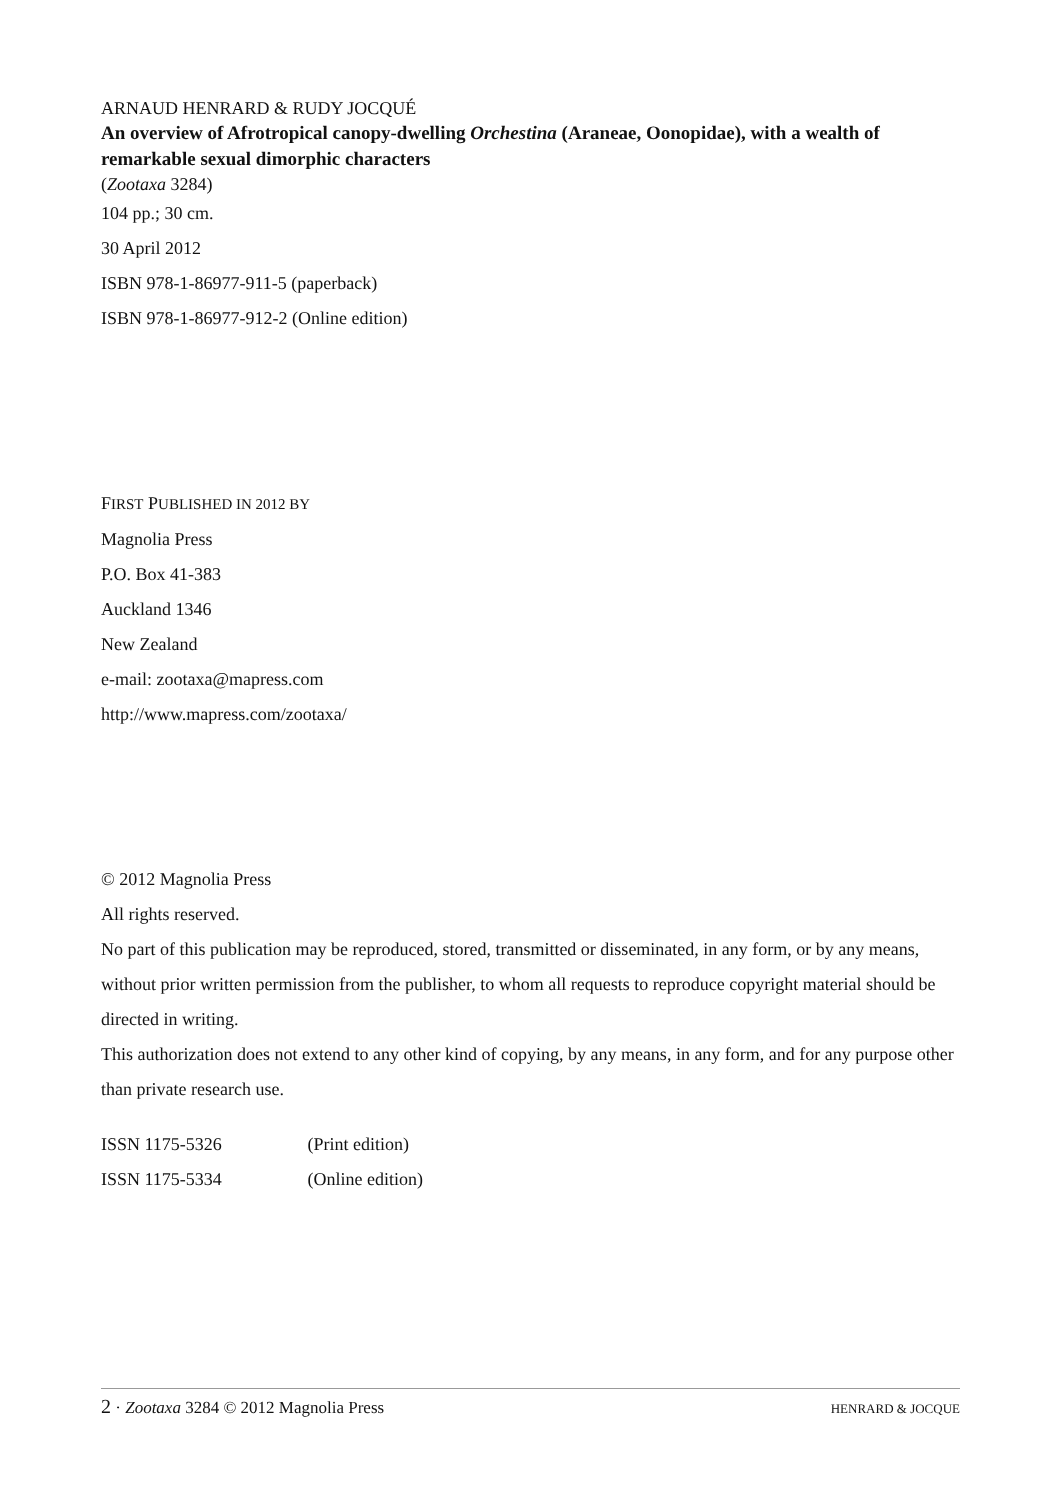ARNAUD HENRARD & RUDY JOCQUÉ
An overview of Afrotropical canopy-dwelling Orchestina (Araneae, Oonopidae), with a wealth of remarkable sexual dimorphic characters
(Zootaxa 3284)
104 pp.; 30 cm.
30 April 2012
ISBN 978-1-86977-911-5 (paperback)
ISBN 978-1-86977-912-2 (Online edition)
FIRST PUBLISHED IN 2012 BY
Magnolia Press
P.O. Box 41-383
Auckland 1346
New Zealand
e-mail: zootaxa@mapress.com
http://www.mapress.com/zootaxa/
© 2012 Magnolia Press
All rights reserved.
No part of this publication may be reproduced, stored, transmitted or disseminated, in any form, or by any means, without prior written permission from the publisher, to whom all requests to reproduce copyright material should be directed in writing.
This authorization does not extend to any other kind of copying, by any means, in any form, and for any purpose other than private research use.
ISSN 1175-5326 (Print edition)
ISSN 1175-5334 (Online edition)
2 · Zootaxa 3284 © 2012 Magnolia Press
HENRARD & JOCQUE